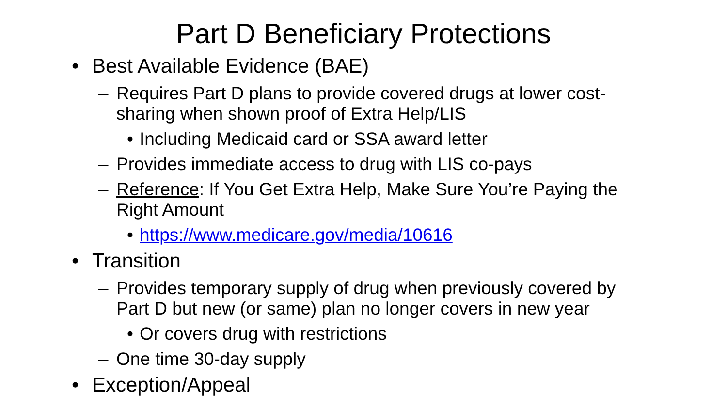Part D Beneficiary Protections
• Best Available Evidence (BAE)
– Requires Part D plans to provide covered drugs at lower cost-sharing when shown proof of Extra Help/LIS
• Including Medicaid card or SSA award letter
– Provides immediate access to drug with LIS co-pays
– Reference: If You Get Extra Help, Make Sure You’re Paying the Right Amount
• https://www.medicare.gov/media/10616
• Transition
– Provides temporary supply of drug when previously covered by Part D but new (or same) plan no longer covers in new year
• Or covers drug with restrictions
– One time 30-day supply
• Exception/Appeal